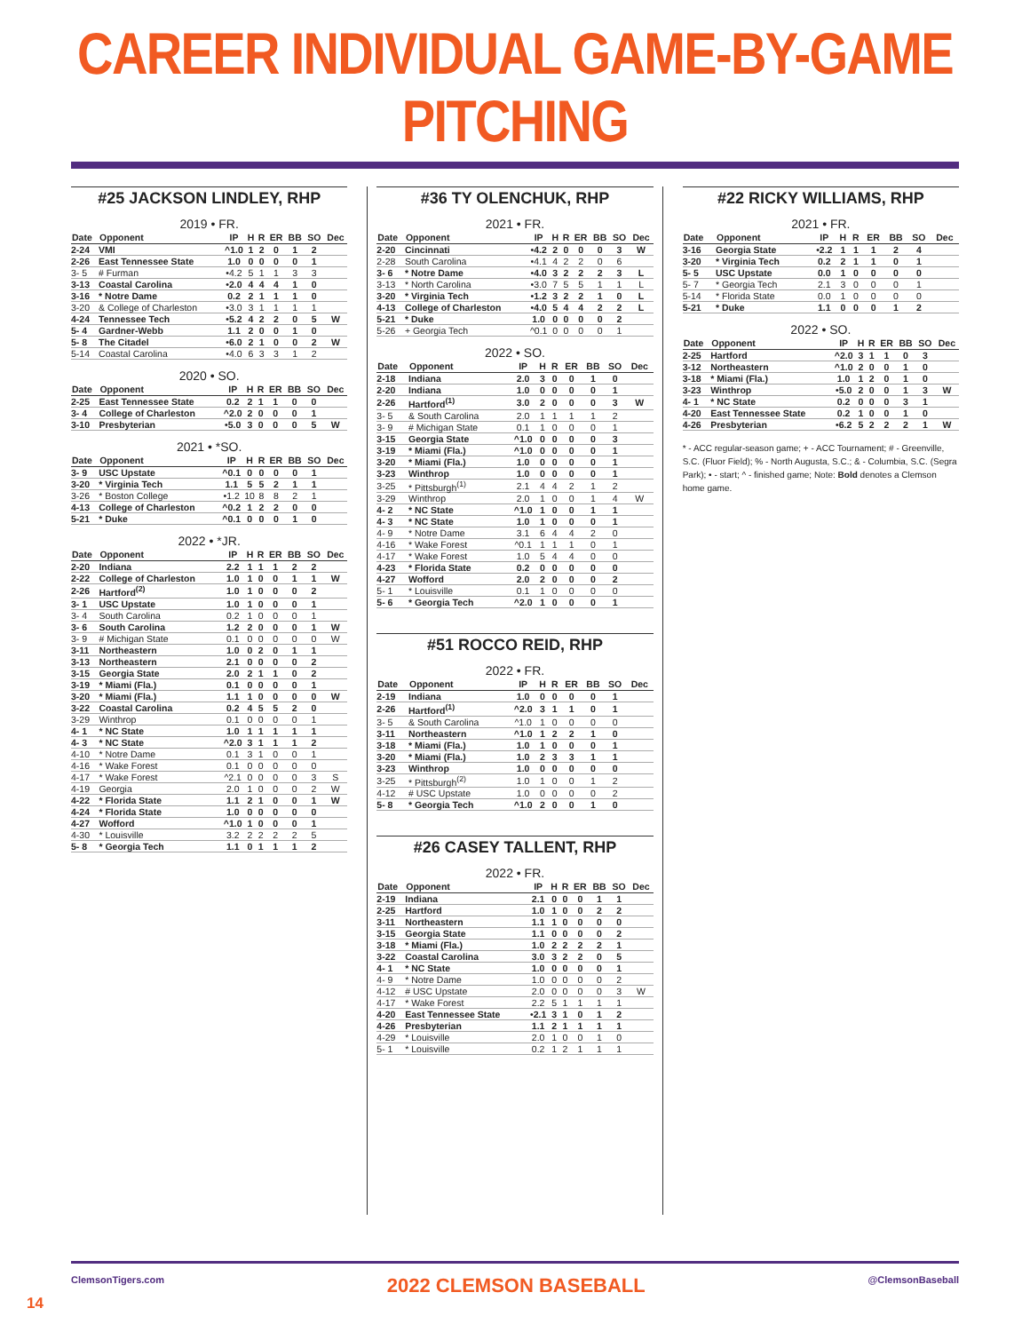CAREER INDIVIDUAL GAME-BY-GAME PITCHING
#25 JACKSON LINDLEY, RHP
2019 • FR.
| Date | Opponent | IP | H | R | ER | BB | SO | Dec |
| --- | --- | --- | --- | --- | --- | --- | --- | --- |
| 2-24 | VMI | ^1.0 | 1 | 2 | 0 | 1 | 2 | |
| 2-26 | East Tennessee State | 1.0 | 0 | 0 | 0 | 0 | 1 | |
| 3- 5 | # Furman | •4.2 | 5 | 1 | 1 | 3 | 3 | |
| 3-13 | Coastal Carolina | •2.0 | 4 | 4 | 4 | 1 | 0 | |
| 3-16 | * Notre Dame | 0.2 | 2 | 1 | 1 | 1 | 0 | |
| 3-20 | & College of Charleston | •3.0 | 3 | 1 | 1 | 1 | 1 | |
| 4-24 | Tennessee Tech | •5.2 | 4 | 2 | 2 | 0 | 5 | W |
| 5- 4 | Gardner-Webb | 1.1 | 2 | 0 | 0 | 1 | 0 | |
| 5- 8 | The Citadel | •6.0 | 2 | 1 | 0 | 0 | 2 | W |
| 5-14 | Coastal Carolina | •4.0 | 6 | 3 | 3 | 1 | 2 | |
2020 • SO.
| Date | Opponent | IP | H | R | ER | BB | SO | Dec |
| --- | --- | --- | --- | --- | --- | --- | --- | --- |
| 2-25 | East Tennessee State | 0.2 | 2 | 1 | 1 | 0 | 0 | |
| 3- 4 | College of Charleston | ^2.0 | 2 | 0 | 0 | 0 | 1 | |
| 3-10 | Presbyterian | •5.0 | 3 | 0 | 0 | 0 | 5 | W |
2021 • *SO.
| Date | Opponent | IP | H | R | ER | BB | SO | Dec |
| --- | --- | --- | --- | --- | --- | --- | --- | --- |
| 3- 9 | USC Upstate | ^0.1 | 0 | 0 | 0 | 0 | 1 | |
| 3-20 | * Virginia Tech | 1.1 | 5 | 5 | 2 | 1 | 1 | |
| 3-26 | * Boston College | •1.2 | 10 | 8 | 8 | 2 | 1 | |
| 4-13 | College of Charleston | ^0.2 | 1 | 2 | 2 | 0 | 0 | |
| 5-21 | * Duke | ^0.1 | 0 | 0 | 0 | 1 | 0 | |
2022 • *JR.
| Date | Opponent | IP | H | R | ER | BB | SO | Dec |
| --- | --- | --- | --- | --- | --- | --- | --- | --- |
| 2-20 | Indiana | 2.2 | 1 | 1 | 1 | 2 | 2 | |
| 2-22 | College of Charleston | 1.0 | 1 | 0 | 0 | 1 | 1 | W |
| 2-26 | Hartford<sup>(2)</sup> | 1.0 | 1 | 0 | 0 | 0 | 2 | |
| 3- 1 | USC Upstate | 1.0 | 1 | 0 | 0 | 0 | 1 | |
| 3- 4 | South Carolina | 0.2 | 1 | 0 | 0 | 0 | 1 | |
| 3- 6 | South Carolina | 1.2 | 2 | 0 | 0 | 0 | 1 | W |
| 3- 9 | # Michigan State | 0.1 | 0 | 0 | 0 | 0 | 0 | W |
| 3-11 | Northeastern | 1.0 | 0 | 2 | 0 | 1 | 1 | |
| 3-13 | Northeastern | 2.1 | 0 | 0 | 0 | 0 | 2 | |
| 3-15 | Georgia State | 2.0 | 2 | 1 | 1 | 0 | 2 | |
| 3-19 | * Miami (Fla.) | 0.1 | 0 | 0 | 0 | 0 | 1 | |
| 3-20 | * Miami (Fla.) | 1.1 | 1 | 0 | 0 | 0 | 0 | W |
| 3-22 | Coastal Carolina | 0.2 | 4 | 5 | 5 | 2 | 0 | |
| 3-29 | Winthrop | 0.1 | 0 | 0 | 0 | 0 | 1 | |
| 4- 1 | * NC State | 1.0 | 1 | 1 | 1 | 1 | 1 | |
| 4- 3 | * NC State | ^2.0 | 3 | 1 | 1 | 1 | 2 | |
| 4-10 | * Notre Dame | 0.1 | 3 | 1 | 0 | 0 | 1 | |
| 4-16 | * Wake Forest | 0.1 | 0 | 0 | 0 | 0 | 0 | |
| 4-17 | * Wake Forest | ^2.1 | 0 | 0 | 0 | 0 | 3 | S |
| 4-19 | Georgia | 2.0 | 1 | 0 | 0 | 0 | 2 | W |
| 4-22 | * Florida State | 1.1 | 2 | 1 | 0 | 0 | 1 | W |
| 4-24 | * Florida State | 1.0 | 0 | 0 | 0 | 0 | 0 | |
| 4-27 | Wofford | ^1.0 | 1 | 0 | 0 | 0 | 1 | |
| 4-30 | * Louisville | 3.2 | 2 | 2 | 2 | 2 | 5 | |
| 5- 8 | * Georgia Tech | 1.1 | 0 | 1 | 1 | 1 | 2 | |
#36 TY OLENCHUK, RHP
2021 • FR.
| Date | Opponent | IP | H | R | ER | BB | SO | Dec |
| --- | --- | --- | --- | --- | --- | --- | --- | --- |
| 2-20 | Cincinnati | •4.2 | 2 | 0 | 0 | 0 | 3 | W |
| 2-28 | South Carolina | •4.1 | 4 | 2 | 2 | 0 | 6 | |
| 3- 6 | * Notre Dame | •4.0 | 3 | 2 | 2 | 2 | 3 | L |
| 3-13 | * North Carolina | •3.0 | 7 | 5 | 5 | 1 | 1 | L |
| 3-20 | * Virginia Tech | •1.2 | 3 | 2 | 2 | 1 | 0 | L |
| 4-13 | College of Charleston | •4.0 | 5 | 4 | 4 | 2 | 2 | L |
| 5-21 | * Duke | 1.0 | 0 | 0 | 0 | 0 | 2 | |
| 5-26 | + Georgia Tech | ^0.1 | 0 | 0 | 0 | 0 | 1 | |
2022 • SO.
| Date | Opponent | IP | H | R | ER | BB | SO | Dec |
| --- | --- | --- | --- | --- | --- | --- | --- | --- |
| 2-18 | Indiana | 2.0 | 3 | 0 | 0 | 1 | 0 | |
| 2-20 | Indiana | 1.0 | 0 | 0 | 0 | 0 | 1 | |
| 2-26 | Hartford<sup>(1)</sup> | 3.0 | 2 | 0 | 0 | 0 | 3 | W |
| 3- 5 | & South Carolina | 2.0 | 1 | 1 | 1 | 1 | 2 | |
| 3- 9 | # Michigan State | 0.1 | 1 | 0 | 0 | 0 | 1 | |
| 3-15 | Georgia State | ^1.0 | 0 | 0 | 0 | 0 | 3 | |
| 3-19 | * Miami (Fla.) | ^1.0 | 0 | 0 | 0 | 0 | 1 | |
| 3-20 | * Miami (Fla.) | 1.0 | 0 | 0 | 0 | 0 | 1 | |
| 3-23 | Winthrop | 1.0 | 0 | 0 | 0 | 0 | 1 | |
| 3-25 | * Pittsburgh<sup>(1)</sup> | 2.1 | 4 | 4 | 2 | 1 | 2 | |
| 3-29 | Winthrop | 2.0 | 1 | 0 | 0 | 1 | 4 | W |
| 4- 2 | * NC State | ^1.0 | 1 | 0 | 0 | 1 | 1 | |
| 4- 3 | * NC State | 1.0 | 1 | 0 | 0 | 0 | 1 | |
| 4- 9 | * Notre Dame | 3.1 | 6 | 4 | 4 | 2 | 0 | |
| 4-16 | * Wake Forest | ^0.1 | 1 | 1 | 1 | 0 | 1 | |
| 4-17 | * Wake Forest | 1.0 | 5 | 4 | 4 | 0 | 0 | |
| 4-23 | * Florida State | 0.2 | 0 | 0 | 0 | 0 | 0 | |
| 4-27 | Wofford | 2.0 | 2 | 0 | 0 | 0 | 2 | |
| 5- 1 | * Louisville | 0.1 | 1 | 0 | 0 | 0 | 0 | |
| 5- 6 | * Georgia Tech | ^2.0 | 1 | 0 | 0 | 0 | 1 | |
#51 ROCCO REID, RHP
2022 • FR.
| Date | Opponent | IP | H | R | ER | BB | SO | Dec |
| --- | --- | --- | --- | --- | --- | --- | --- | --- |
| 2-19 | Indiana | 1.0 | 0 | 0 | 0 | 0 | 1 | |
| 2-26 | Hartford<sup>(1)</sup> | ^2.0 | 3 | 1 | 1 | 0 | 1 | |
| 3- 5 | & South Carolina | ^1.0 | 1 | 0 | 0 | 0 | 0 | |
| 3-11 | Northeastern | ^1.0 | 1 | 2 | 2 | 1 | 0 | |
| 3-18 | * Miami (Fla.) | 1.0 | 1 | 0 | 0 | 0 | 1 | |
| 3-20 | * Miami (Fla.) | 1.0 | 2 | 3 | 3 | 1 | 1 | |
| 3-23 | Winthrop | 1.0 | 0 | 0 | 0 | 0 | 0 | |
| 3-25 | * Pittsburgh<sup>(2)</sup> | 1.0 | 1 | 0 | 0 | 1 | 2 | |
| 4-12 | # USC Upstate | 1.0 | 0 | 0 | 0 | 0 | 2 | |
| 5- 8 | * Georgia Tech | ^1.0 | 2 | 0 | 0 | 1 | 0 | |
#26 CASEY TALLENT, RHP
2022 • FR.
| Date | Opponent | IP | H | R | ER | BB | SO | Dec |
| --- | --- | --- | --- | --- | --- | --- | --- | --- |
| 2-19 | Indiana | 2.1 | 0 | 0 | 0 | 1 | 1 | |
| 2-25 | Hartford | 1.0 | 1 | 0 | 0 | 2 | 2 | |
| 3-11 | Northeastern | 1.1 | 1 | 0 | 0 | 0 | 0 | |
| 3-15 | Georgia State | 1.1 | 0 | 0 | 0 | 0 | 2 | |
| 3-18 | * Miami (Fla.) | 1.0 | 2 | 2 | 2 | 2 | 1 | |
| 3-22 | Coastal Carolina | 3.0 | 3 | 2 | 2 | 0 | 5 | |
| 4- 1 | * NC State | 1.0 | 0 | 0 | 0 | 0 | 1 | |
| 4- 9 | * Notre Dame | 1.0 | 0 | 0 | 0 | 0 | 2 | |
| 4-12 | # USC Upstate | 2.0 | 0 | 0 | 0 | 0 | 3 | W |
| 4-17 | * Wake Forest | 2.2 | 5 | 1 | 1 | 1 | 1 | |
| 4-20 | East Tennessee State | •2.1 | 3 | 1 | 0 | 1 | 2 | |
| 4-26 | Presbyterian | 1.1 | 2 | 1 | 1 | 1 | 1 | |
| 4-29 | * Louisville | 2.0 | 1 | 0 | 0 | 1 | 0 | |
| 5- 1 | * Louisville | 0.2 | 1 | 2 | 1 | 1 | 1 | |
#22 RICKY WILLIAMS, RHP
2021 • FR.
| Date | Opponent | IP | H | R | ER | BB | SO | Dec |
| --- | --- | --- | --- | --- | --- | --- | --- | --- |
| 3-16 | Georgia State | •2.2 | 1 | 1 | 1 | 2 | 4 | |
| 3-20 | * Virginia Tech | 0.2 | 2 | 1 | 1 | 0 | 1 | |
| 5- 5 | USC Upstate | 0.0 | 1 | 0 | 0 | 0 | 0 | |
| 5- 7 | * Georgia Tech | 2.1 | 3 | 0 | 0 | 0 | 1 | |
| 5-14 | * Florida State | 0.0 | 1 | 0 | 0 | 0 | 0 | |
| 5-21 | * Duke | 1.1 | 0 | 0 | 0 | 1 | 2 | |
2022 • SO.
| Date | Opponent | IP | H | R | ER | BB | SO | Dec |
| --- | --- | --- | --- | --- | --- | --- | --- | --- |
| 2-25 | Hartford | ^2.0 | 3 | 1 | 1 | 0 | 3 | |
| 3-12 | Northeastern | ^1.0 | 2 | 0 | 0 | 1 | 0 | |
| 3-18 | * Miami (Fla.) | 1.0 | 1 | 2 | 0 | 1 | 0 | |
| 3-23 | Winthrop | •5.0 | 2 | 0 | 0 | 1 | 3 | W |
| 4- 1 | * NC State | 0.2 | 0 | 0 | 0 | 3 | 1 | |
| 4-20 | East Tennessee State | 0.2 | 1 | 0 | 0 | 1 | 0 | |
| 4-26 | Presbyterian | •6.2 | 5 | 2 | 2 | 2 | 1 | W |
* - ACC regular-season game; + - ACC Tournament; # - Greenville, S.C. (Fluor Field); % - North Augusta, S.C.; & - Columbia, S.C. (Segra Park); • - start; ^ - finished game; Note: Bold denotes a Clemson home game.
ClemsonTigers.com 2022 CLEMSON BASEBALL @ClemsonBaseball
14